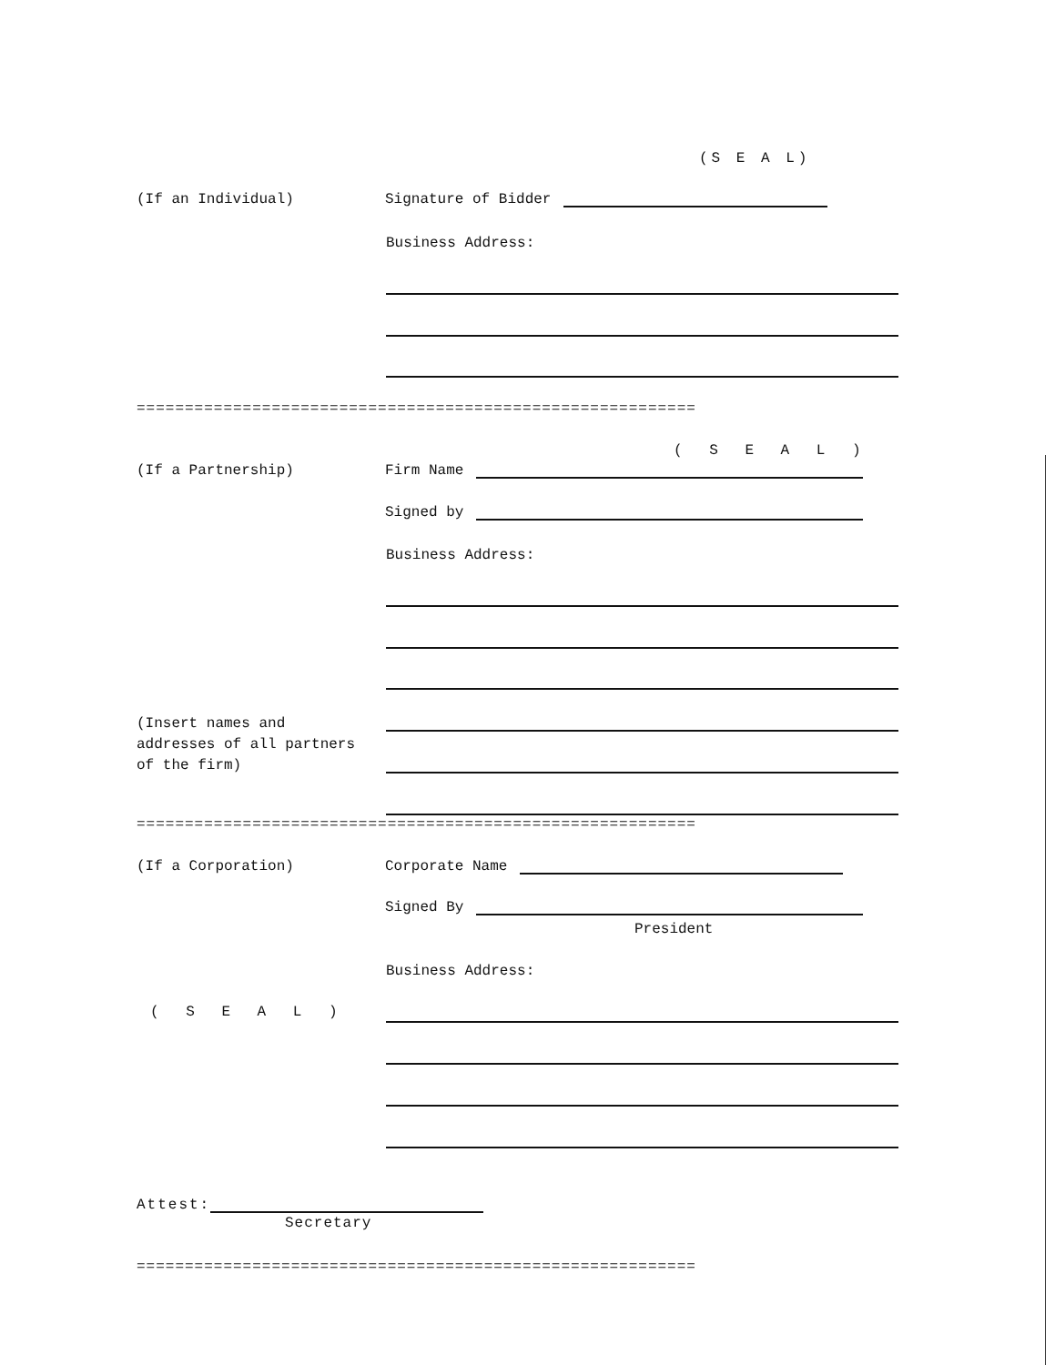(S E A L)
(If an Individual) Signature of Bidder
Business Address:
==========================================================
( S E A L )
(If a Partnership) Firm Name
Signed by
Business Address:
(Insert names and addresses of all partners of the firm)
==========================================================
(If a Corporation) Corporate Name
Signed By
President
Business Address:
( S E A L )
Attest:
Secretary
==========================================================